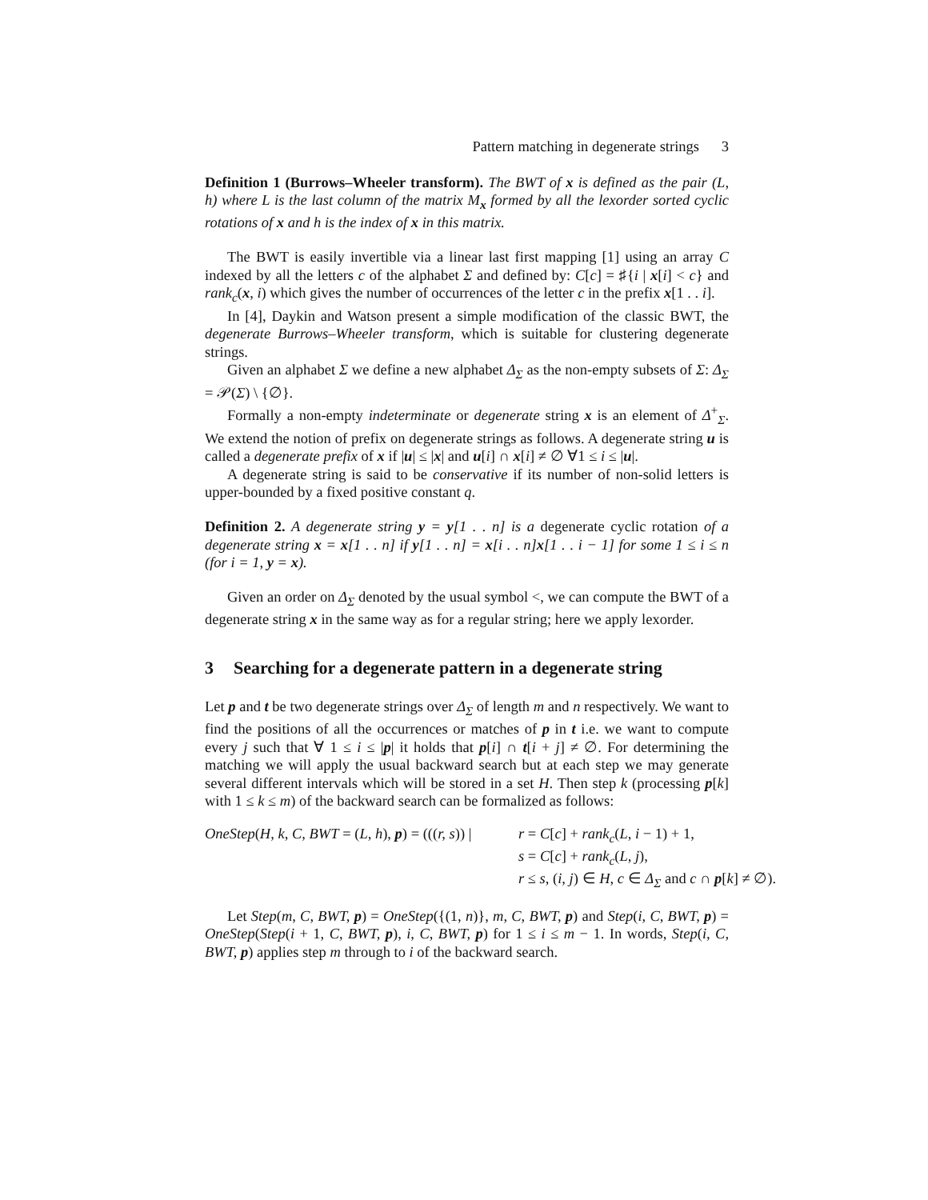Pattern matching in degenerate strings 3
Definition 1 (Burrows–Wheeler transform). The BWT of x is defined as the pair (L, h) where L is the last column of the matrix M<sub>x</sub> formed by all the lexorder sorted cyclic rotations of x and h is the index of x in this matrix.
The BWT is easily invertible via a linear last first mapping [1] using an array C indexed by all the letters c of the alphabet Σ and defined by: C[c] = ♯{i | x[i] < c} and rank<sub>c</sub>(x, i) which gives the number of occurrences of the letter c in the prefix x[1 . . i].
In [4], Daykin and Watson present a simple modification of the classic BWT, the degenerate Burrows–Wheeler transform, which is suitable for clustering degenerate strings.
Given an alphabet Σ we define a new alphabet Δ<sub>Σ</sub> as the non-empty subsets of Σ: Δ<sub>Σ</sub> = 𝒫(Σ) \ {∅}.
Formally a non-empty indeterminate or degenerate string x is an element of Δ<sup>+</sup><sub>Σ</sub>. We extend the notion of prefix on degenerate strings as follows. A degenerate string u is called a degenerate prefix of x if |u| ≤ |x| and u[i] ∩ x[i] ≠ ∅ ∀1 ≤ i ≤ |u|.
A degenerate string is said to be conservative if its number of non-solid letters is upper-bounded by a fixed positive constant q.
Definition 2. A degenerate string y = y[1 . . n] is a degenerate cyclic rotation of a degenerate string x = x[1 . . n] if y[1 . . n] = x[i . . n]x[1 . . i − 1] for some 1 ≤ i ≤ n (for i = 1, y = x).
Given an order on Δ<sub>Σ</sub> denoted by the usual symbol <, we can compute the BWT of a degenerate string x in the same way as for a regular string; here we apply lexorder.
3 Searching for a degenerate pattern in a degenerate string
Let p and t be two degenerate strings over Δ<sub>Σ</sub> of length m and n respectively. We want to find the positions of all the occurrences or matches of p in t i.e. we want to compute every j such that ∀ 1 ≤ i ≤ |p| it holds that p[i] ∩ t[i + j] ≠ ∅. For determining the matching we will apply the usual backward search but at each step we may generate several different intervals which will be stored in a set H. Then step k (processing p[k] with 1 ≤ k ≤ m) of the backward search can be formalized as follows:
OneStep(H, k, C, BWT = (L, h), p) = (((r, s)) |
r = C[c] + rank<sub>c</sub>(L, i − 1) + 1,
s = C[c] + rank<sub>c</sub>(L, j),
r ≤ s, (i, j) ∈ H, c ∈ Δ<sub>Σ</sub> and c ∩ p[k] ≠ ∅).
Let Step(m, C, BWT, p) = OneStep({(1, n)}, m, C, BWT, p) and Step(i, C, BWT, p) = OneStep(Step(i + 1, C, BWT, p), i, C, BWT, p) for 1 ≤ i ≤ m − 1. In words, Step(i, C, BWT, p) applies step m through to i of the backward search.